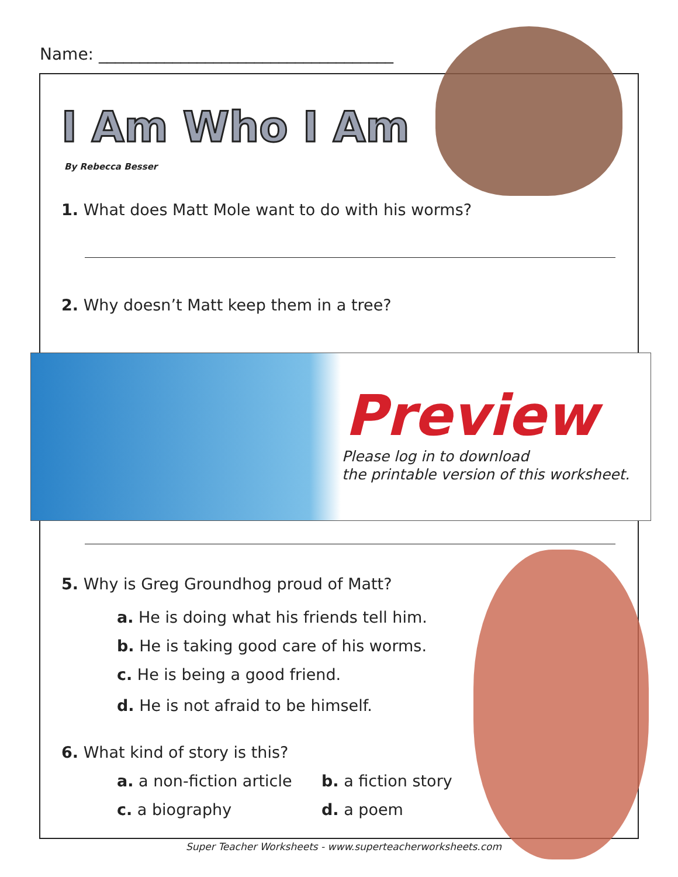Name: ____________________________________
I Am Who I Am
By Rebecca Besser
1. What does Matt Mole want to do with his worms?
2. Why doesn’t Matt keep them in a tree?
Preview
Please log in to download
the printable version of this worksheet.
5. Why is Greg Groundhog proud of Matt?
a. He is doing what his friends tell him.
b. He is taking good care of his worms.
c. He is being a good friend.
d. He is not afraid to be himself.
6. What kind of story is this?
a. a non-fiction article b. a fiction story
c. a biography d. a poem
Super Teacher Worksheets - www.superteacherworksheets.com